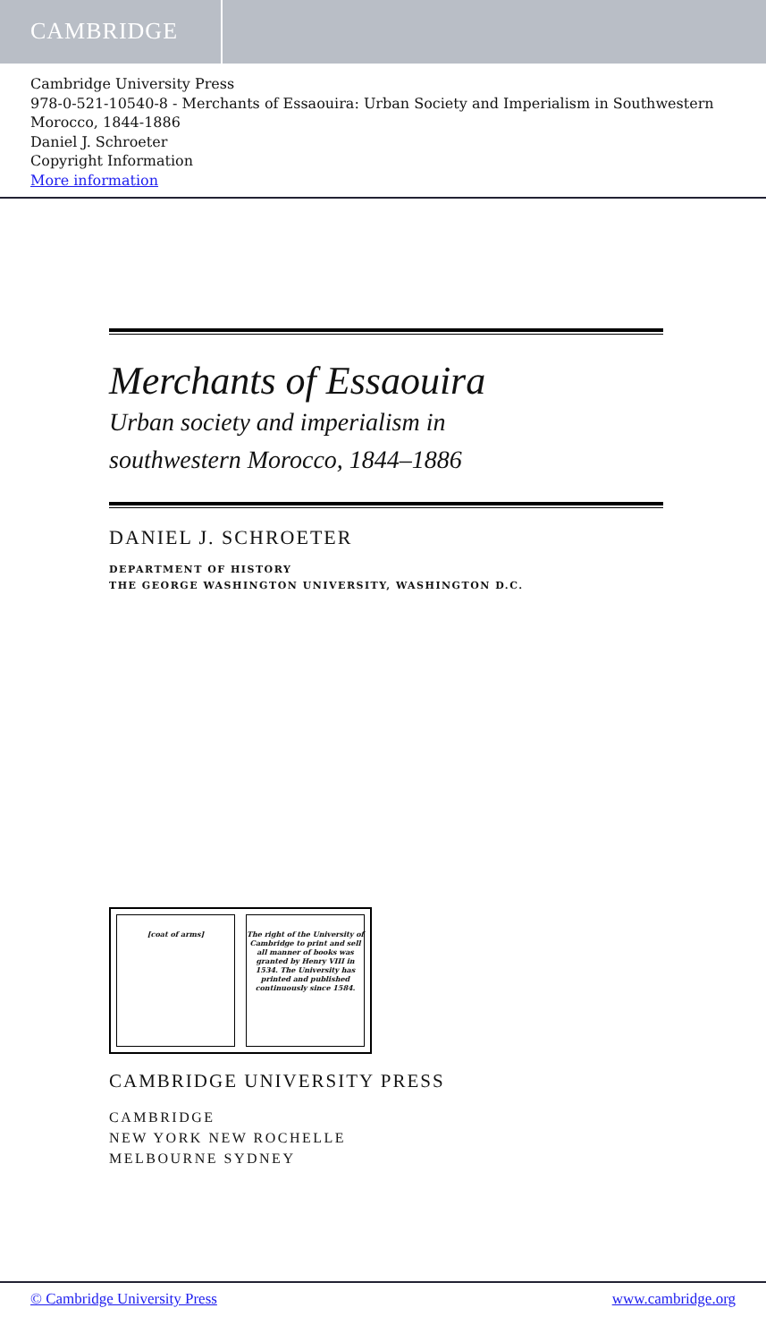CAMBRIDGE
Cambridge University Press
978-0-521-10540-8 - Merchants of Essaouira: Urban Society and Imperialism in Southwestern Morocco, 1844-1886
Daniel J. Schroeter
Copyright Information
More information
Merchants of Essaouira
Urban society and imperialism in
southwestern Morocco, 1844–1886
DANIEL J. SCHROETER
DEPARTMENT OF HISTORY
THE GEORGE WASHINGTON UNIVERSITY, WASHINGTON D.C.
[coat of arms] The right of the University of Cambridge to print and sell all manner of books was granted by Henry VIII in 1534. The University has printed and published continuously since 1584.
CAMBRIDGE UNIVERSITY PRESS
CAMBRIDGE
NEW YORK NEW ROCHELLE
MELBOURNE SYDNEY
© Cambridge University Press www.cambridge.org